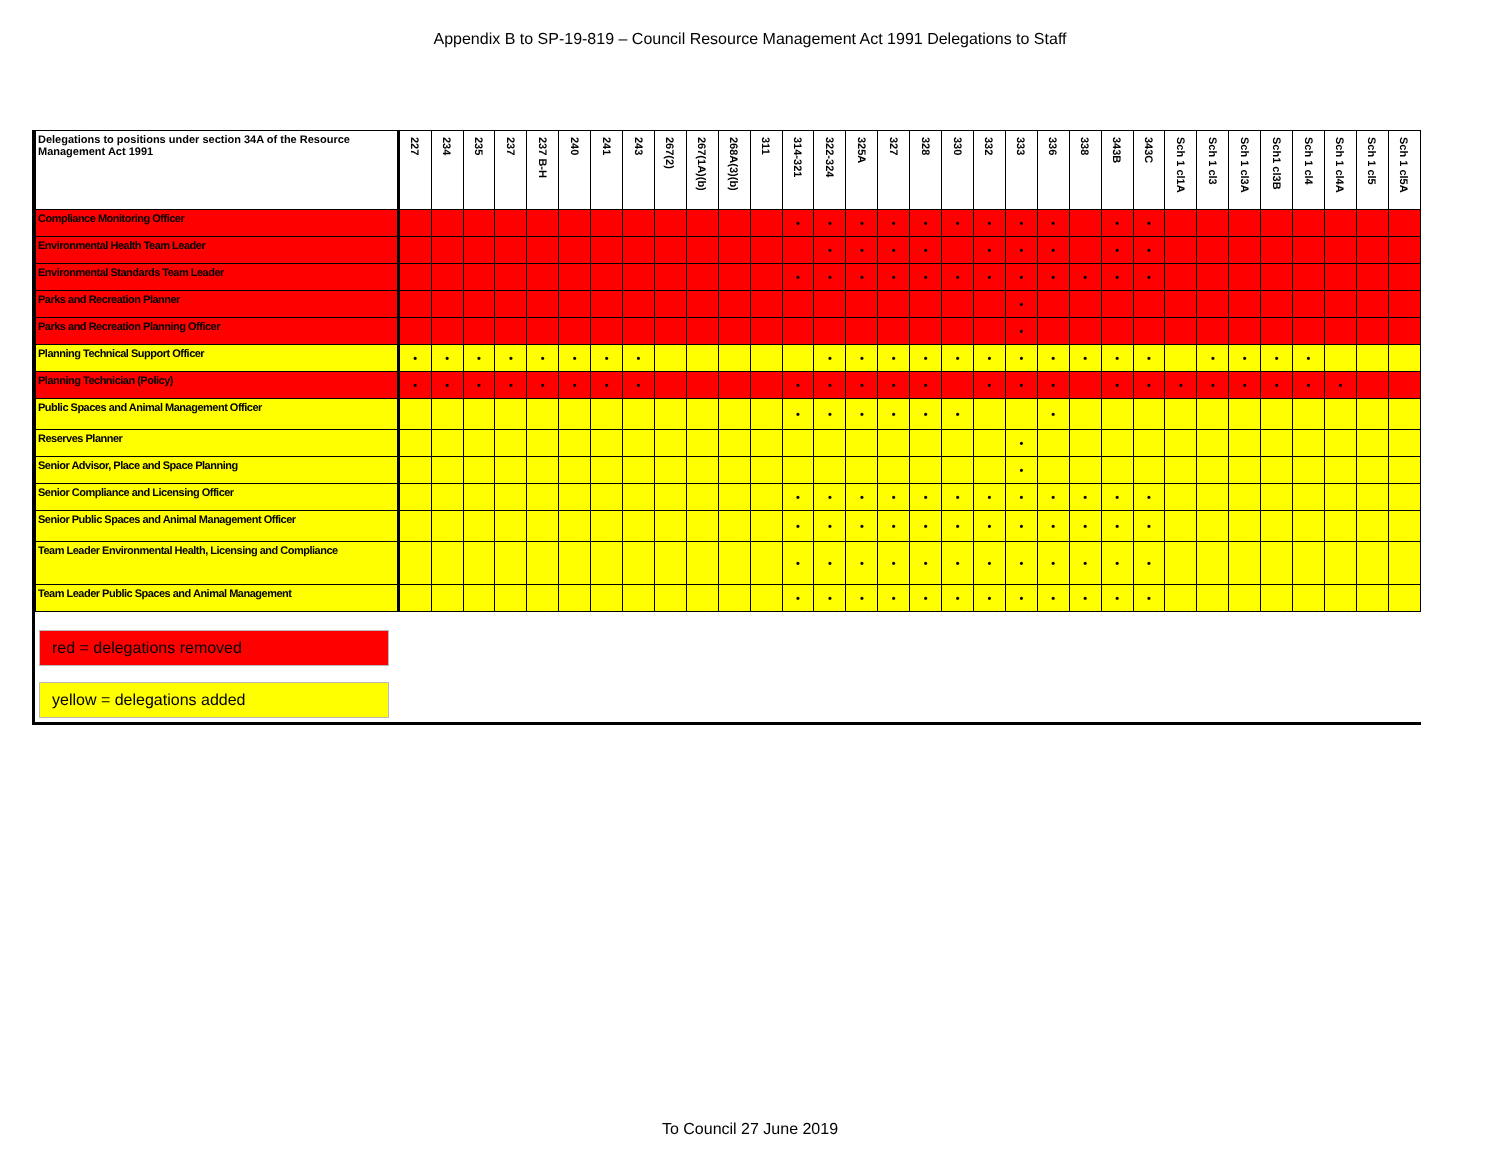Appendix B to SP-19-819 – Council Resource Management Act 1991 Delegations to Staff
| Delegations to positions under section 34A of the Resource Management Act 1991 | 227 | 234 | 235 | 237 | 237 B-H | 240 | 241 | 243 | 267(2) | 267(1A)(b) | 268A(3)(b) | 311 | 314-321 | 322-324 | 325A | 327 | 328 | 330 | 332 | 333 | 336 | 338 | 343B | 343C | Sch 1 cl1A | Sch 1 cl3 | Sch 1 cl3A | Sch1 cl3B | Sch 1 cl4 | Sch 1 cl4A | Sch 1 cl5 | Sch 1 cl5A |
| --- | --- | --- | --- | --- | --- | --- | --- | --- | --- | --- | --- | --- | --- | --- | --- | --- | --- | --- | --- | --- | --- | --- | --- | --- | --- | --- | --- | --- | --- | --- | --- | --- |
| Compliance Monitoring Officer | | | | | | | | | | | | | • | • | • | • | • | • | • | • | • | | • | • | | | | | | | | |
| Environmental Health Team Leader | | | | | | | | | | | | | | • | • | • | • | | • | • | • | | • | • | | | | | | | | |
| Environmental Standards Team Leader | | | | | | | | | | | | | • | • | • | • | • | • | • | • | • | • | • | • | | | | | | | | |
| Parks and Recreation Planner | | | | | | | | | | | | | | | | | | | | • | | | | | | | | | | | | |
| Parks and Recreation Planning Officer | | | | | | | | | | | | | | | | | | | | • | | | | | | | | | | | | |
| Planning Technical Support Officer | • | • | • | • | • | • | • | • | | | | | | • | • | • | • | • | • | • | • | • | • | • | | • | • | • | • | | | |
| Planning Technician (Policy) | • | • | • | • | • | • | • | • | | | | | • | • | • | • | • | | • | • | • | | • | • | • | • | • | • | • | • | | |
| Public Spaces and Animal Management Officer | | | | | | | | | | | | | • | • | • | • | • | • | | | • | | | | | | | | | | | |
| Reserves Planner | | | | | | | | | | | | | | | | | | | | • | | | | | | | | | | | | |
| Senior Advisor, Place and Space Planning | | | | | | | | | | | | | | | | | | | | • | | | | | | | | | | | | |
| Senior Compliance and Licensing Officer | | | | | | | | | | | | | • | • | • | • | • | • | • | • | • | • | • | • | | | | | | | | |
| Senior Public Spaces and Animal Management Officer | | | | | | | | | | | | | • | • | • | • | • | • | • | • | • | • | • | • | | | | | | | | |
| Team Leader Environmental Health, Licensing and Compliance | | | | | | | | | | | | | • | • | • | • | • | • | • | • | • | • | • | • | | | | | | | | |
| Team Leader Public Spaces and Animal Management | | | | | | | | | | | | | • | • | • | • | • | • | • | • | • | • | • | • | | | | | | | | |
red = delegations removed
yellow = delegations added
To Council 27 June 2019